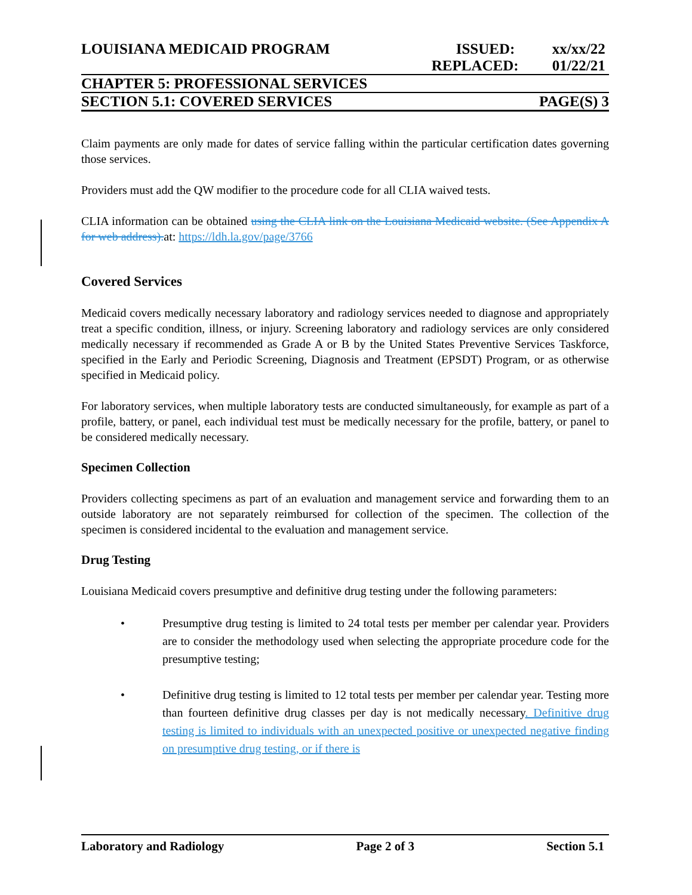LOUISIANA MEDICAID PROGRAM ISSUED: xx/xx/22
REPLACED: 01/22/21
CHAPTER 5: PROFESSIONAL SERVICES
SECTION 5.1: COVERED SERVICES PAGE(S) 3
Claim payments are only made for dates of service falling within the particular certification dates governing those services.
Providers must add the QW modifier to the procedure code for all CLIA waived tests.
CLIA information can be obtained using the CLIA link on the Louisiana Medicaid website. (See Appendix A for web address). at: https://ldh.la.gov/page/3766
Covered Services
Medicaid covers medically necessary laboratory and radiology services needed to diagnose and appropriately treat a specific condition, illness, or injury. Screening laboratory and radiology services are only considered medically necessary if recommended as Grade A or B by the United States Preventive Services Taskforce, specified in the Early and Periodic Screening, Diagnosis and Treatment (EPSDT) Program, or as otherwise specified in Medicaid policy.
For laboratory services, when multiple laboratory tests are conducted simultaneously, for example as part of a profile, battery, or panel, each individual test must be medically necessary for the profile, battery, or panel to be considered medically necessary.
Specimen Collection
Providers collecting specimens as part of an evaluation and management service and forwarding them to an outside laboratory are not separately reimbursed for collection of the specimen. The collection of the specimen is considered incidental to the evaluation and management service.
Drug Testing
Louisiana Medicaid covers presumptive and definitive drug testing under the following parameters:
• Presumptive drug testing is limited to 24 total tests per member per calendar year. Providers are to consider the methodology used when selecting the appropriate procedure code for the presumptive testing;
• Definitive drug testing is limited to 12 total tests per member per calendar year. Testing more than fourteen definitive drug classes per day is not medically necessary. Definitive drug testing is limited to individuals with an unexpected positive or unexpected negative finding on presumptive drug testing, or if there is
Laboratory and Radiology Page 2 of 3 Section 5.1